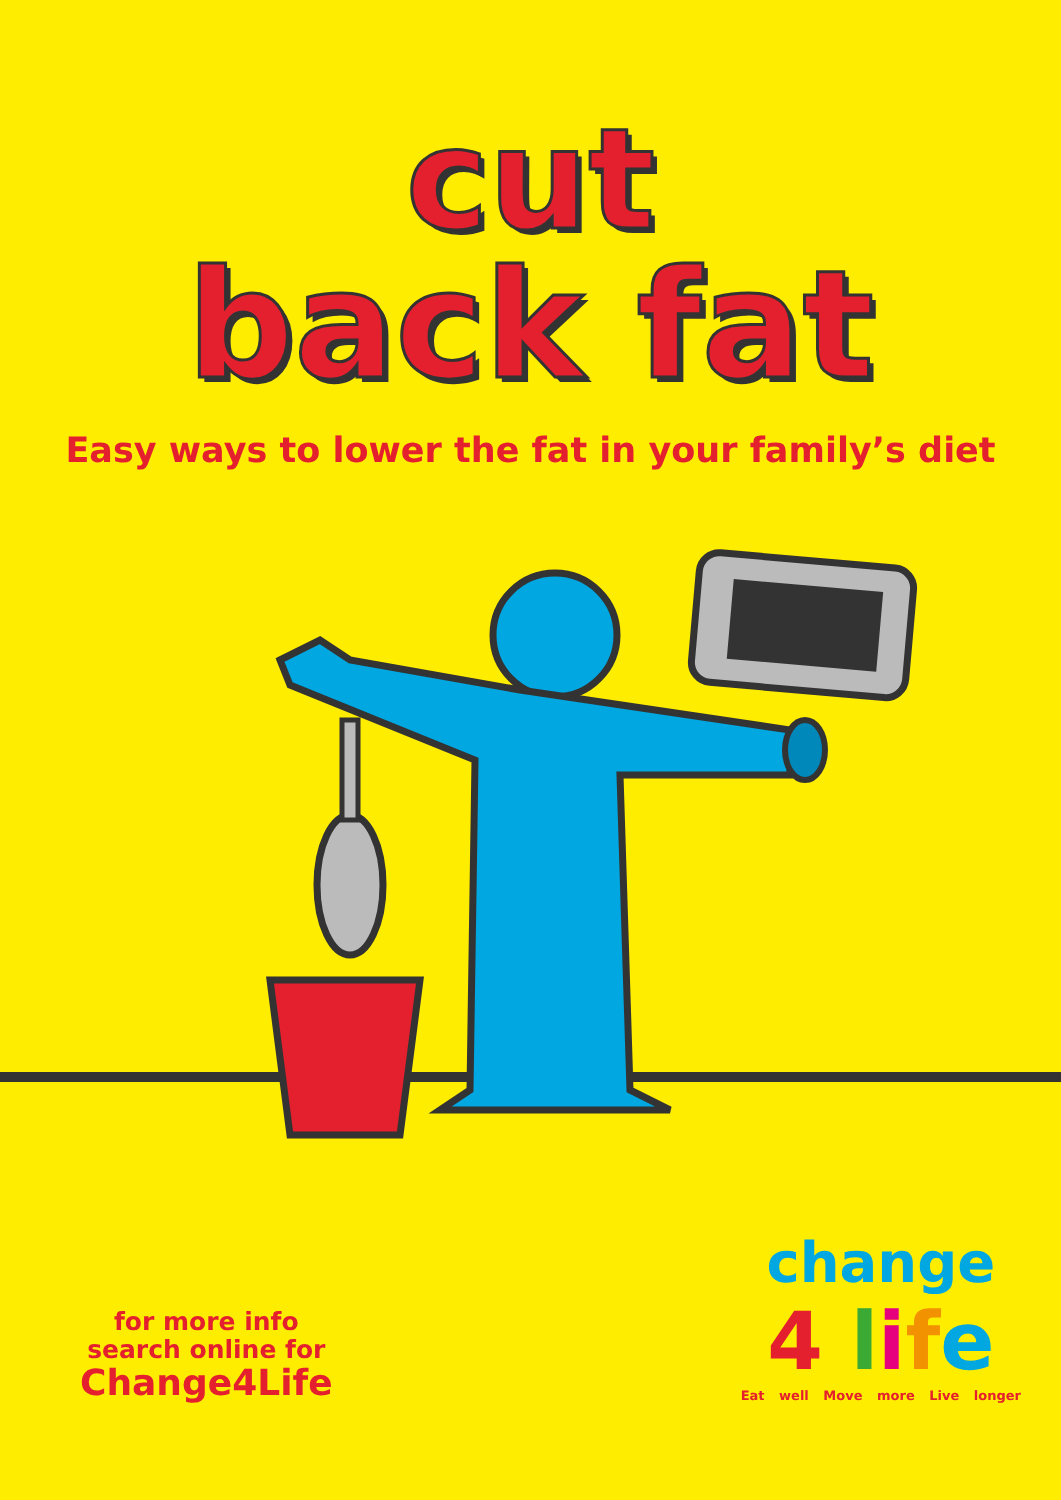cut
back fat
Easy ways to lower the fat in your family’s diet
for more info
search online for
Change4Life
change
4 life
Eat well Move more Live longer